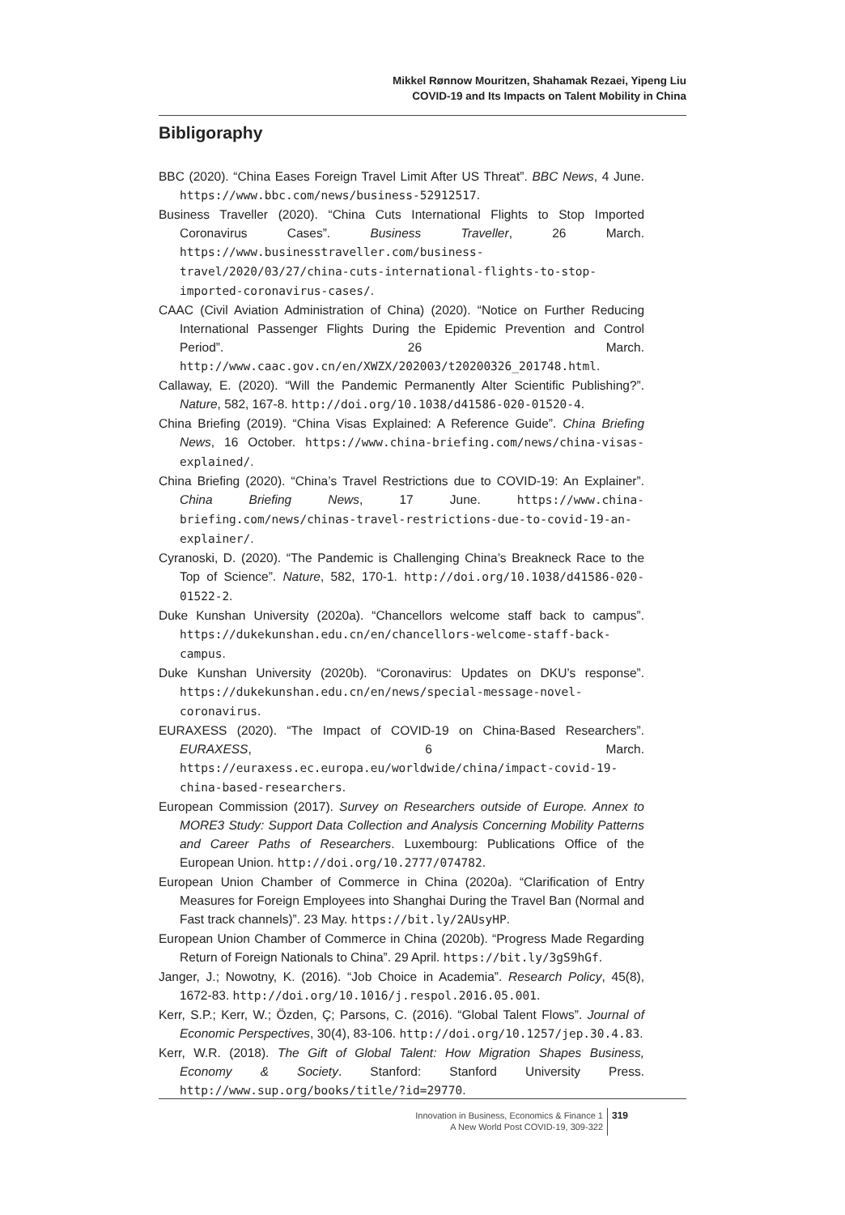Mikkel Rønnow Mouritzen, Shahamak Rezaei, Yipeng Liu
COVID-19 and Its Impacts on Talent Mobility in China
Bibligoraphy
BBC (2020). “China Eases Foreign Travel Limit After US Threat”. BBC News, 4 June. https://www.bbc.com/news/business-52912517.
Business Traveller (2020). “China Cuts International Flights to Stop Imported Coronavirus Cases”. Business Traveller, 26 March. https://www.businesstraveller.com/business-travel/2020/03/27/china-cuts-international-flights-to-stop-imported-coronavirus-cases/.
CAAC (Civil Aviation Administration of China) (2020). “Notice on Further Reducing International Passenger Flights During the Epidemic Prevention and Control Period”. 26 March. http://www.caac.gov.cn/en/XWZX/202003/t20200326_201748.html.
Callaway, E. (2020). “Will the Pandemic Permanently Alter Scientific Publishing?”. Nature, 582, 167-8. http://doi.org/10.1038/d41586-020-01520-4.
China Briefing (2019). “China Visas Explained: A Reference Guide”. China Briefing News, 16 October. https://www.china-briefing.com/news/china-visas-explained/.
China Briefing (2020). “China’s Travel Restrictions due to COVID-19: An Explainer”. China Briefing News, 17 June. https://www.china-briefing.com/news/chinas-travel-restrictions-due-to-covid-19-an-explainer/.
Cyranoski, D. (2020). “The Pandemic is Challenging China’s Breakneck Race to the Top of Science”. Nature, 582, 170-1. http://doi.org/10.1038/d41586-020-01522-2.
Duke Kunshan University (2020a). “Chancellors welcome staff back to campus”. https://dukekunshan.edu.cn/en/chancellors-welcome-staff-back-campus.
Duke Kunshan University (2020b). “Coronavirus: Updates on DKU’s response”. https://dukekunshan.edu.cn/en/news/special-message-novel-coronavirus.
EURAXESS (2020). “The Impact of COVID-19 on China-Based Researchers”. EURAXESS, 6 March. https://euraxess.ec.europa.eu/worldwide/china/impact-covid-19-china-based-researchers.
European Commission (2017). Survey on Researchers outside of Europe. Annex to MORE3 Study: Support Data Collection and Analysis Concerning Mobility Patterns and Career Paths of Researchers. Luxembourg: Publications Office of the European Union. http://doi.org/10.2777/074782.
European Union Chamber of Commerce in China (2020a). “Clarification of Entry Measures for Foreign Employees into Shanghai During the Travel Ban (Normal and Fast track channels)”. 23 May. https://bit.ly/2AUsyHP.
European Union Chamber of Commerce in China (2020b). “Progress Made Regarding Return of Foreign Nationals to China”. 29 April. https://bit.ly/3gS9hGf.
Janger, J.; Nowotny, K. (2016). “Job Choice in Academia”. Research Policy, 45(8), 1672-83. http://doi.org/10.1016/j.respol.2016.05.001.
Kerr, S.P.; Kerr, W.; Özden, Ç; Parsons, C. (2016). “Global Talent Flows”. Journal of Economic Perspectives, 30(4), 83-106. http://doi.org/10.1257/jep.30.4.83.
Kerr, W.R. (2018). The Gift of Global Talent: How Migration Shapes Business, Economy & Society. Stanford: Stanford University Press. http://www.sup.org/books/title/?id=29770.
Innovation in Business, Economics & Finance 1
A New World Post COVID-19, 309-322
319